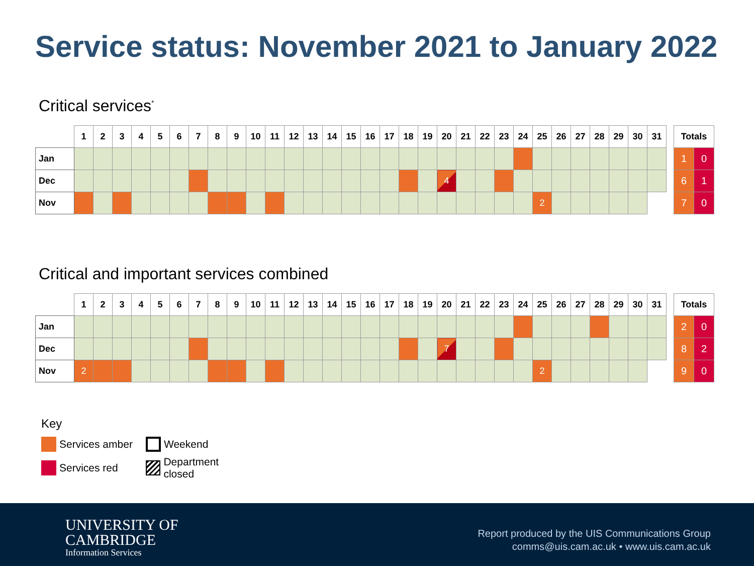Service status: November 2021 to January 2022
Critical services<sup>*</sup>
| | 1 | 2 | 3 | 4 | 5 | 6 | 7 | 8 | 9 | 10 | 11 | 12 | 13 | 14 | 15 | 16 | 17 | 18 | 19 | 20 | 21 | 22 | 23 | 24 | 25 | 26 | 27 | 28 | 29 | 30 | 31 |
| --- | --- | --- | --- | --- | --- | --- | --- | --- | --- | --- | --- | --- | --- | --- | --- | --- | --- | --- | --- | --- | --- | --- | --- | --- | --- | --- | --- | --- | --- | --- | --- |
| Jan | | | | | | | | | | | | | | | | | | | | | | | | | | | | | | | |
| Dec | | | | | | | | | | | | | | | | | | | | 4 | | | | | | | | | | | |
| Nov | | | | | | | | | | | | | | | | | | | | | | | | | 2 | | | | | | |
| Totals | |
| --- | --- |
| 1 | 0 |
| 6 | 1 |
| 7 | 0 |
Critical and important services combined
| | 1 | 2 | 3 | 4 | 5 | 6 | 7 | 8 | 9 | 10 | 11 | 12 | 13 | 14 | 15 | 16 | 17 | 18 | 19 | 20 | 21 | 22 | 23 | 24 | 25 | 26 | 27 | 28 | 29 | 30 | 31 |
| --- | --- | --- | --- | --- | --- | --- | --- | --- | --- | --- | --- | --- | --- | --- | --- | --- | --- | --- | --- | --- | --- | --- | --- | --- | --- | --- | --- | --- | --- | --- | --- |
| Jan | | | | | | | | | | | | | | | | | | | | | | | | | | | | | | | |
| Dec | | | | | | | | | | | | | | | | | | | | 7 | | | | | | | | | | | |
| Nov | 2 | | | | | | | | | | | | | | | | | | | | | | | | 2 | | | | | | |
| Totals | |
| --- | --- |
| 2 | 0 |
| 8 | 2 |
| 9 | 0 |
Key
Services amber Weekend
Services red Department closed
UNIVERSITY OF
CAMBRIDGE
Information Services
Report produced by the UIS Communications Group
comms@uis.cam.ac.uk • www.uis.cam.ac.uk